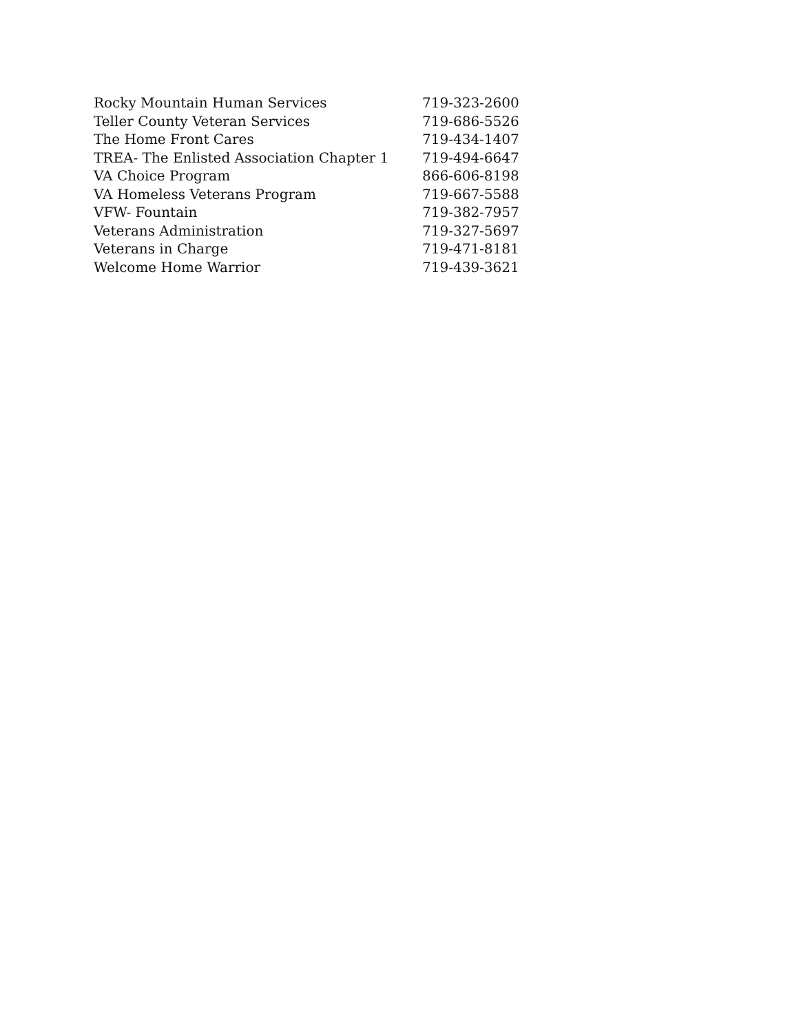| Rocky Mountain Human Services | 719-323-2600 |
| Teller County Veteran Services | 719-686-5526 |
| The Home Front Cares | 719-434-1407 |
| TREA- The Enlisted Association Chapter 1 | 719-494-6647 |
| VA Choice Program | 866-606-8198 |
| VA Homeless Veterans Program | 719-667-5588 |
| VFW- Fountain | 719-382-7957 |
| Veterans Administration | 719-327-5697 |
| Veterans in Charge | 719-471-8181 |
| Welcome Home Warrior | 719-439-3621 |